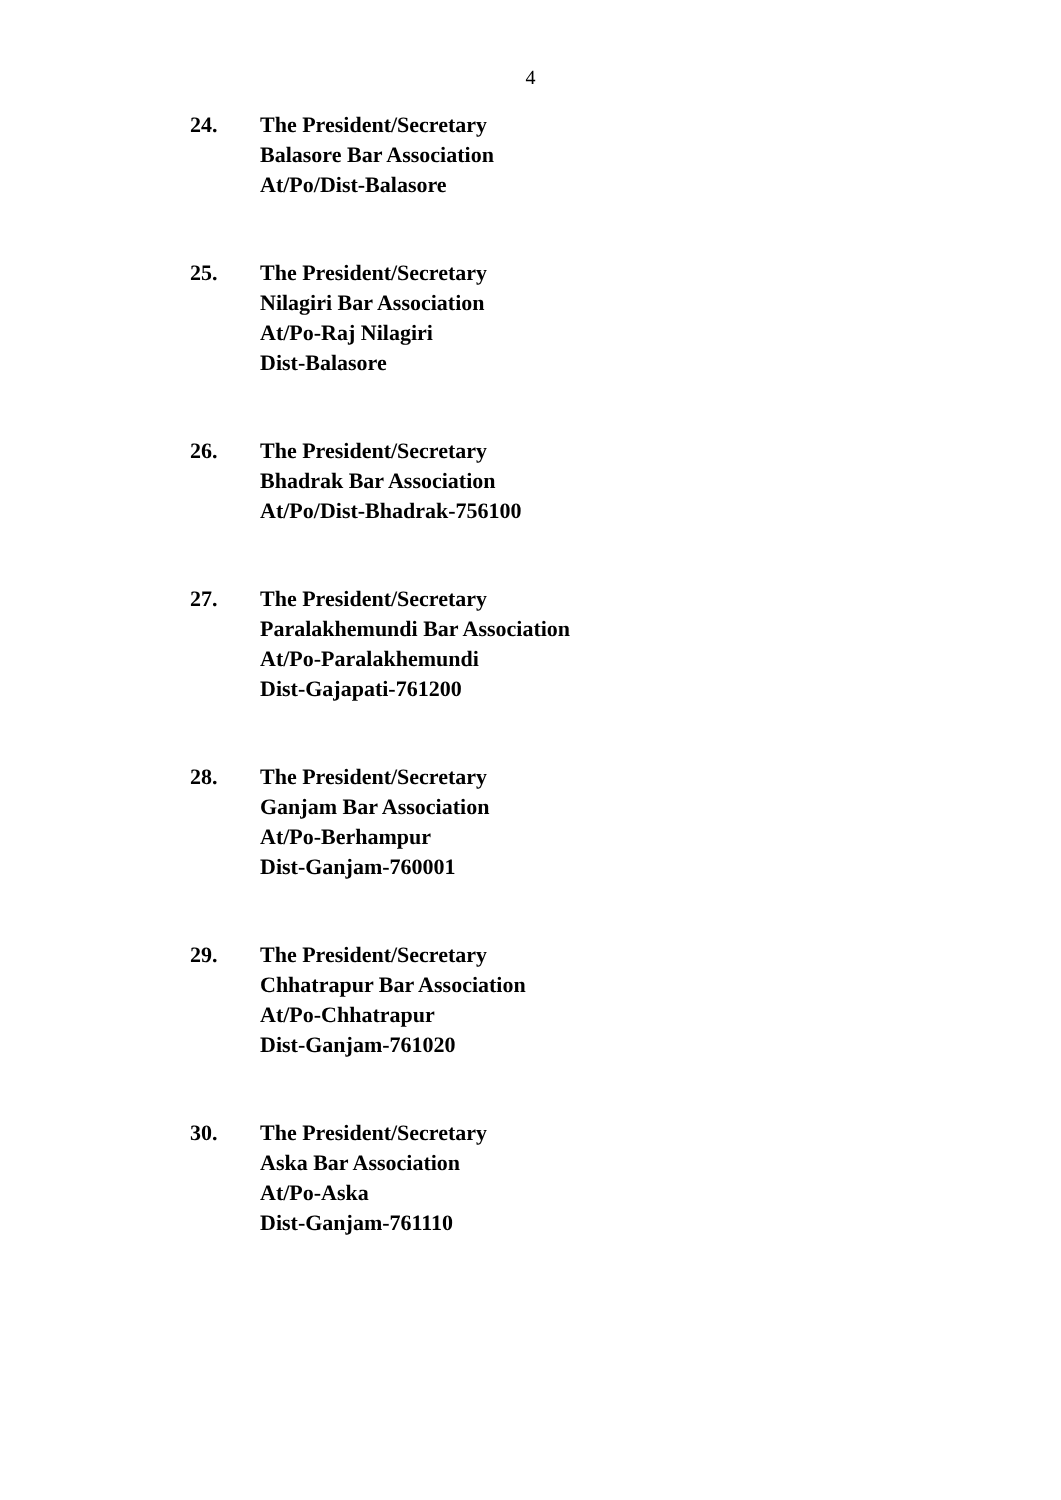4
24. The President/Secretary
Balasore Bar Association
At/Po/Dist-Balasore
25. The President/Secretary
Nilagiri Bar Association
At/Po-Raj Nilagiri
Dist-Balasore
26. The President/Secretary
Bhadrak Bar Association
At/Po/Dist-Bhadrak-756100
27. The President/Secretary
Paralakhemundi Bar Association
At/Po-Paralakhemundi
Dist-Gajapati-761200
28. The President/Secretary
Ganjam Bar Association
At/Po-Berhampur
Dist-Ganjam-760001
29. The President/Secretary
Chhatrapur Bar Association
At/Po-Chhatrapur
Dist-Ganjam-761020
30. The President/Secretary
Aska Bar Association
At/Po-Aska
Dist-Ganjam-761110